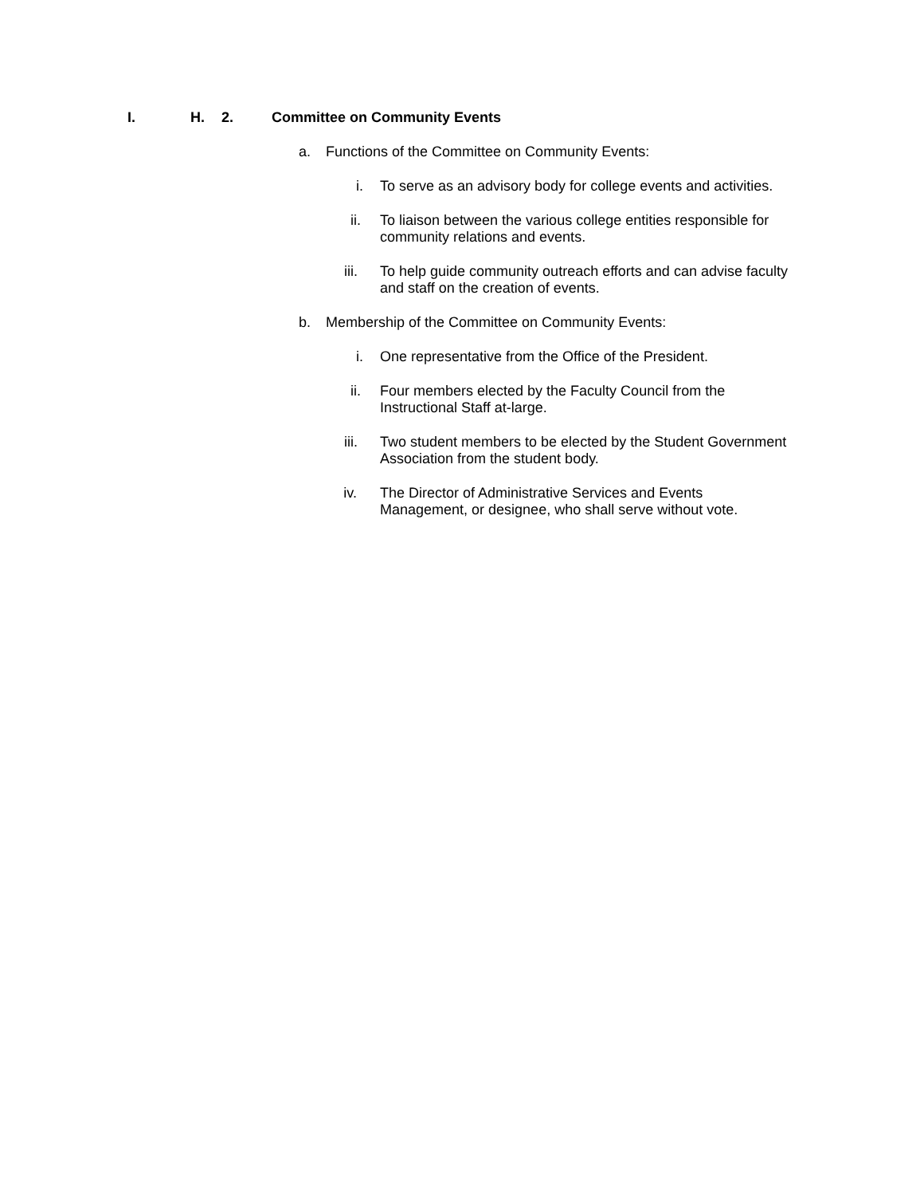I. H. 2. Committee on Community Events
a. Functions of the Committee on Community Events:
i. To serve as an advisory body for college events and activities.
ii.
To liaison between the various college entities responsible for community relations and events.
iii.
To help guide community outreach efforts and can advise faculty and staff on the creation of events.
b. Membership of the Committee on Community Events:
i. One representative from the Office of the President.
ii.
Four members elected by the Faculty Council from the
Instructional Staff at-large.
iii.
Two student members to be elected by the Student Government Association from the student body.
iv.
The Director of Administrative Services and Events
Management, or designee, who shall serve without vote.